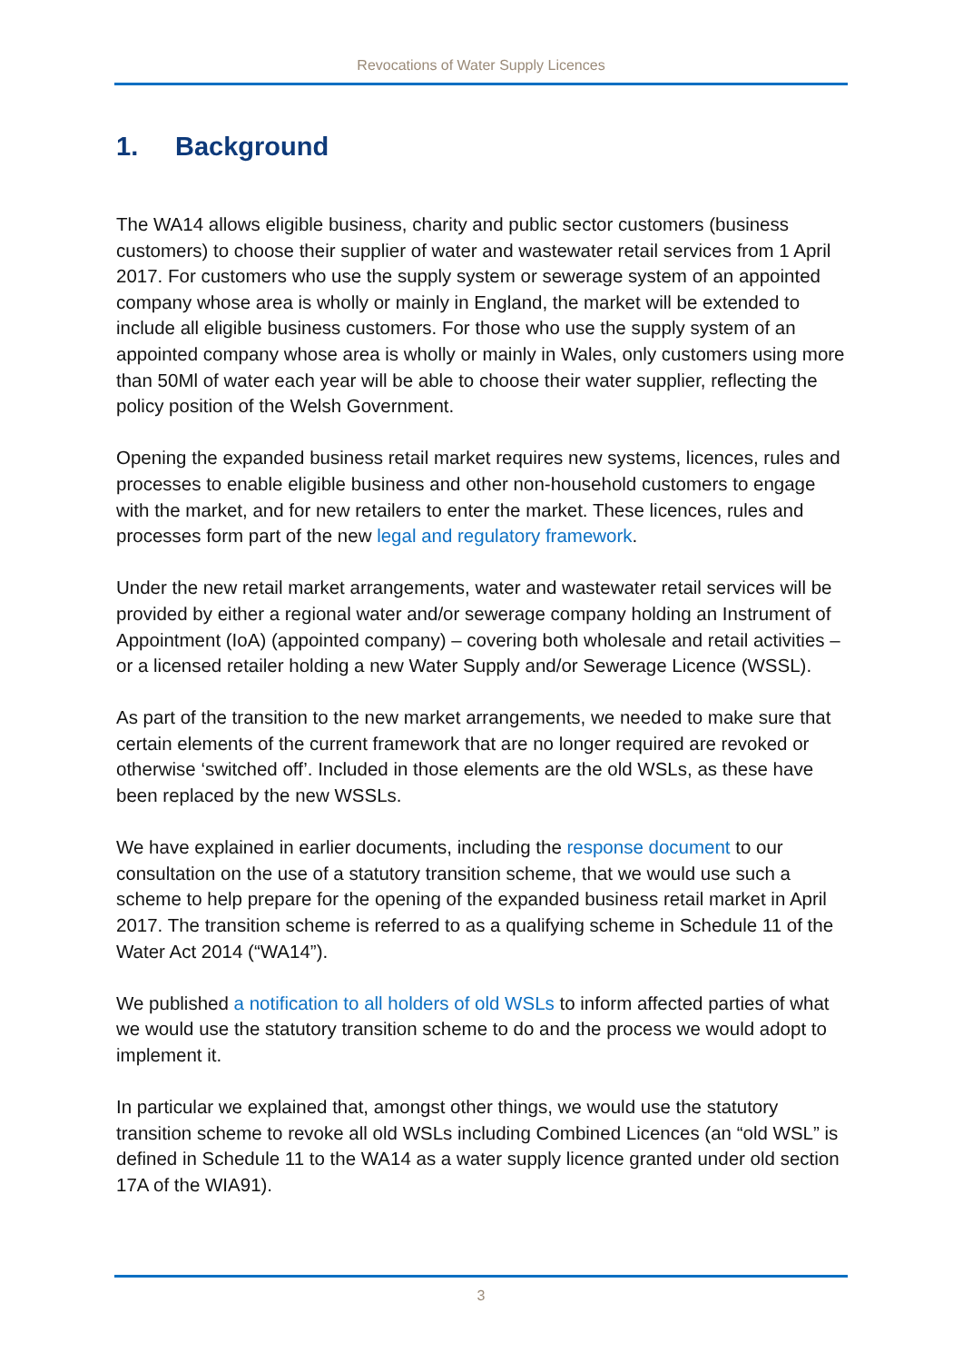Revocations of Water Supply Licences
1. Background
The WA14 allows eligible business, charity and public sector customers (business customers) to choose their supplier of water and wastewater retail services from 1 April 2017. For customers who use the supply system or sewerage system of an appointed company whose area is wholly or mainly in England, the market will be extended to include all eligible business customers. For those who use the supply system of an appointed company whose area is wholly or mainly in Wales, only customers using more than 50Ml of water each year will be able to choose their water supplier, reflecting the policy position of the Welsh Government.
Opening the expanded business retail market requires new systems, licences, rules and processes to enable eligible business and other non-household customers to engage with the market, and for new retailers to enter the market. These licences, rules and processes form part of the new legal and regulatory framework.
Under the new retail market arrangements, water and wastewater retail services will be provided by either a regional water and/or sewerage company holding an Instrument of Appointment (IoA) (appointed company) – covering both wholesale and retail activities – or a licensed retailer holding a new Water Supply and/or Sewerage Licence (WSSL).
As part of the transition to the new market arrangements, we needed to make sure that certain elements of the current framework that are no longer required are revoked or otherwise ‘switched off’. Included in those elements are the old WSLs, as these have been replaced by the new WSSLs.
We have explained in earlier documents, including the response document to our consultation on the use of a statutory transition scheme, that we would use such a scheme to help prepare for the opening of the expanded business retail market in April 2017. The transition scheme is referred to as a qualifying scheme in Schedule 11 of the Water Act 2014 (“WA14”).
We published a notification to all holders of old WSLs to inform affected parties of what we would use the statutory transition scheme to do and the process we would adopt to implement it.
In particular we explained that, amongst other things, we would use the statutory transition scheme to revoke all old WSLs including Combined Licences (an “old WSL” is defined in Schedule 11 to the WA14 as a water supply licence granted under old section 17A of the WIA91).
3